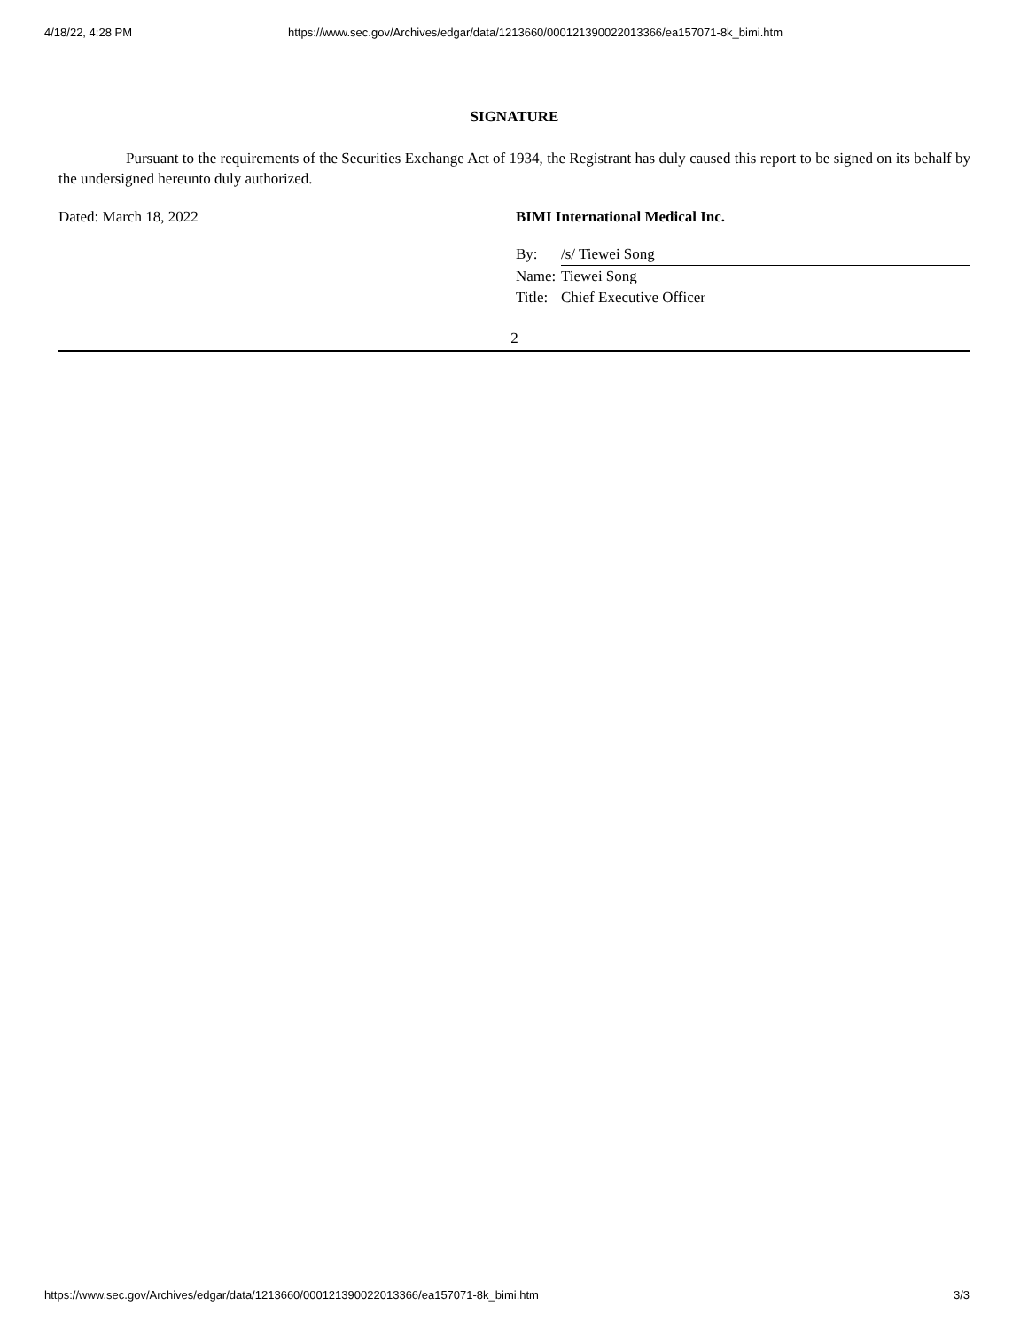4/18/22, 4:28 PM https://www.sec.gov/Archives/edgar/data/1213660/000121390022013366/ea157071-8k_bimi.htm
SIGNATURE
Pursuant to the requirements of the Securities Exchange Act of 1934, the Registrant has duly caused this report to be signed on its behalf by the undersigned hereunto duly authorized.
Dated: March 18, 2022 BIMI International Medical Inc.
| By: | /s/ Tiewei Song |
| Name: | Tiewei Song |
| Title: | Chief Executive Officer |
2
https://www.sec.gov/Archives/edgar/data/1213660/000121390022013366/ea157071-8k_bimi.htm 3/3